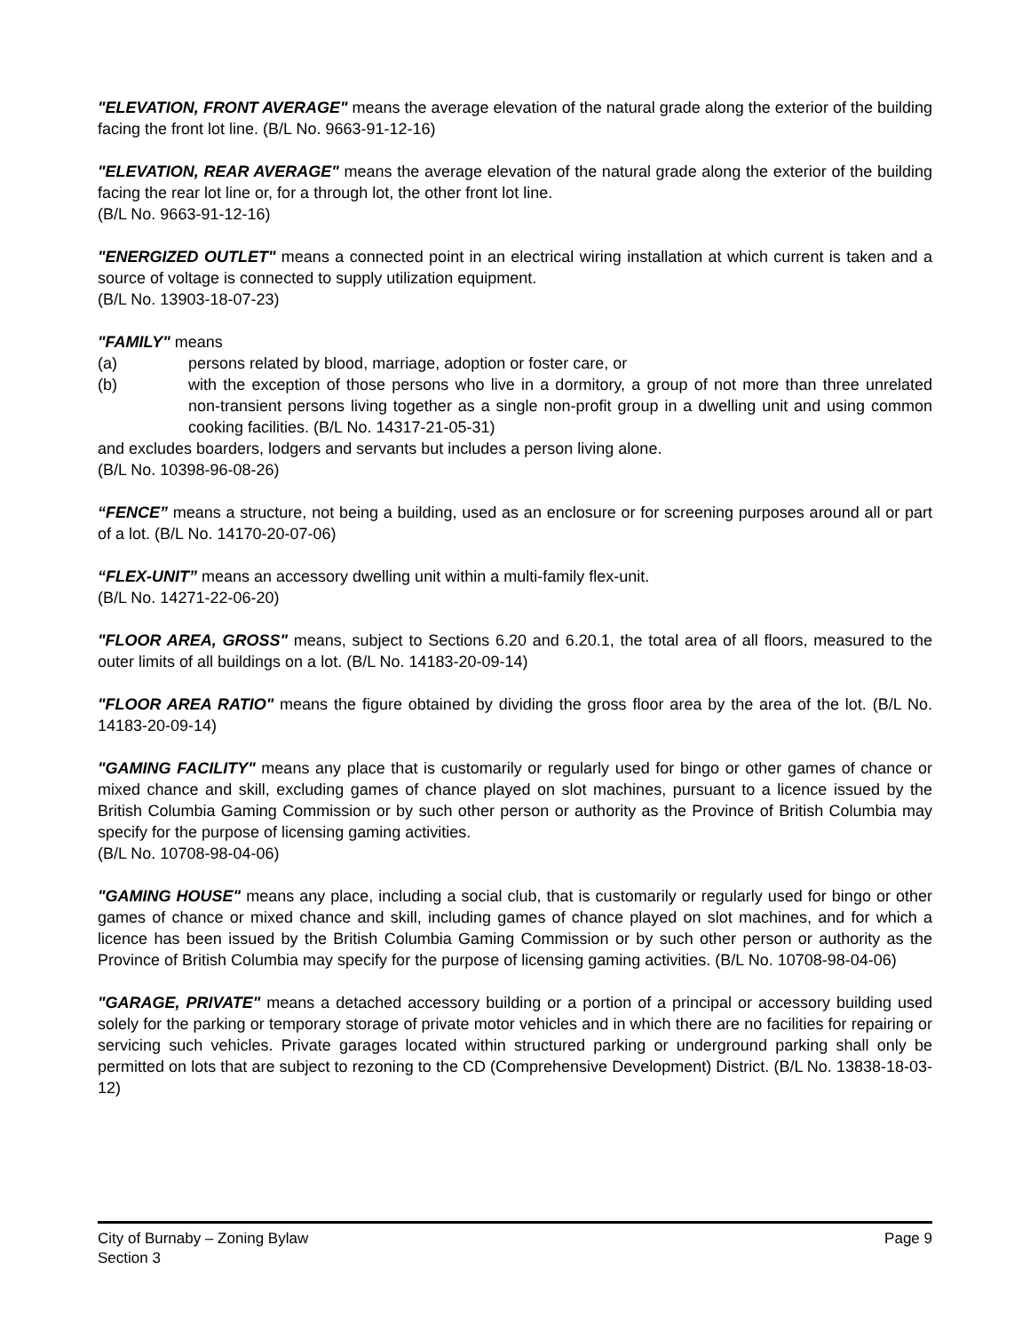"ELEVATION, FRONT AVERAGE" means the average elevation of the natural grade along the exterior of the building facing the front lot line. (B/L No. 9663-91-12-16)
"ELEVATION, REAR AVERAGE" means the average elevation of the natural grade along the exterior of the building facing the rear lot line or, for a through lot, the other front lot line.
(B/L No. 9663-91-12-16)
"ENERGIZED OUTLET" means a connected point in an electrical wiring installation at which current is taken and a source of voltage is connected to supply utilization equipment.
(B/L No. 13903-18-07-23)
"FAMILY" means
(a) persons related by blood, marriage, adoption or foster care, or
(b) with the exception of those persons who live in a dormitory, a group of not more than three unrelated non-transient persons living together as a single non-profit group in a dwelling unit and using common cooking facilities. (B/L No. 14317-21-05-31)
and excludes boarders, lodgers and servants but includes a person living alone.
(B/L No. 10398-96-08-26)
“FENCE” means a structure, not being a building, used as an enclosure or for screening purposes around all or part of a lot. (B/L No. 14170-20-07-06)
“FLEX-UNIT” means an accessory dwelling unit within a multi-family flex-unit.
(B/L No. 14271-22-06-20)
"FLOOR AREA, GROSS" means, subject to Sections 6.20 and 6.20.1, the total area of all floors, measured to the outer limits of all buildings on a lot. (B/L No. 14183-20-09-14)
"FLOOR AREA RATIO" means the figure obtained by dividing the gross floor area by the area of the lot. (B/L No. 14183-20-09-14)
"GAMING FACILITY" means any place that is customarily or regularly used for bingo or other games of chance or mixed chance and skill, excluding games of chance played on slot machines, pursuant to a licence issued by the British Columbia Gaming Commission or by such other person or authority as the Province of British Columbia may specify for the purpose of licensing gaming activities.
(B/L No. 10708-98-04-06)
"GAMING HOUSE" means any place, including a social club, that is customarily or regularly used for bingo or other games of chance or mixed chance and skill, including games of chance played on slot machines, and for which a licence has been issued by the British Columbia Gaming Commission or by such other person or authority as the Province of British Columbia may specify for the purpose of licensing gaming activities. (B/L No. 10708-98-04-06)
"GARAGE, PRIVATE" means a detached accessory building or a portion of a principal or accessory building used solely for the parking or temporary storage of private motor vehicles and in which there are no facilities for repairing or servicing such vehicles. Private garages located within structured parking or underground parking shall only be permitted on lots that are subject to rezoning to the CD (Comprehensive Development) District. (B/L No. 13838-18-03-12)
City of Burnaby – Zoning Bylaw
Section 3
Page 9